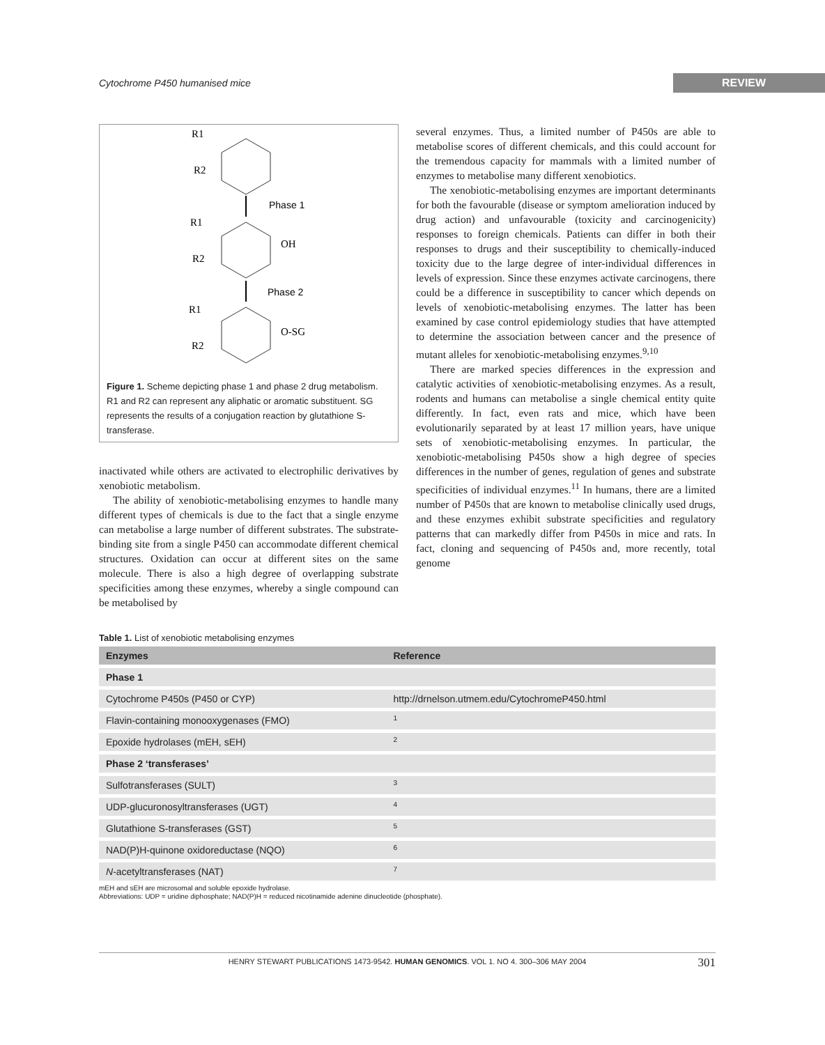Cytochrome P450 humanised mice REVIEW
R1
R2
R1
R2
OH
R1
R2
O-SG
Phase 1
Phase 2
Figure 1. Scheme depicting phase 1 and phase 2 drug metabolism. R1 and R2 can represent any aliphatic or aromatic substituent. SG represents the results of a conjugation reaction by glutathione S-transferase.
inactivated while others are activated to electrophilic derivatives by xenobiotic metabolism.
The ability of xenobiotic-metabolising enzymes to handle many different types of chemicals is due to the fact that a single enzyme can metabolise a large number of different substrates. The substrate-binding site from a single P450 can accommodate different chemical structures. Oxidation can occur at different sites on the same molecule. There is also a high degree of overlapping substrate specificities among these enzymes, whereby a single compound can be metabolised by
several enzymes. Thus, a limited number of P450s are able to metabolise scores of different chemicals, and this could account for the tremendous capacity for mammals with a limited number of enzymes to metabolise many different xenobiotics.
The xenobiotic-metabolising enzymes are important determinants for both the favourable (disease or symptom amelioration induced by drug action) and unfavourable (toxicity and carcinogenicity) responses to foreign chemicals. Patients can differ in both their responses to drugs and their susceptibility to chemically-induced toxicity due to the large degree of inter-individual differences in levels of expression. Since these enzymes activate carcinogens, there could be a difference in susceptibility to cancer which depends on levels of xenobiotic-metabolising enzymes. The latter has been examined by case control epidemiology studies that have attempted to determine the association between cancer and the presence of mutant alleles for xenobiotic-metabolising enzymes.<sup>9,10</sup>
There are marked species differences in the expression and catalytic activities of xenobiotic-metabolising enzymes. As a result, rodents and humans can metabolise a single chemical entity quite differently. In fact, even rats and mice, which have been evolutionarily separated by at least 17 million years, have unique sets of xenobiotic-metabolising enzymes. In particular, the xenobiotic-metabolising P450s show a high degree of species differences in the number of genes, regulation of genes and substrate specificities of individual enzymes.<sup>11</sup> In humans, there are a limited number of P450s that are known to metabolise clinically used drugs, and these enzymes exhibit substrate specificities and regulatory patterns that can markedly differ from P450s in mice and rats. In fact, cloning and sequencing of P450s and, more recently, total genome
Table 1. List of xenobiotic metabolising enzymes
| Enzymes | Reference |
| --- | --- |
| Phase 1 | |
| Cytochrome P450s (P450 or CYP) | http://drnelson.utmem.edu/CytochromeP450.html |
| Flavin-containing monooxygenases (FMO) | 1 |
| Epoxide hydrolases (mEH, sEH) | 2 |
| Phase 2 ‘transferases’ | |
| Sulfotransferases (SULT) | 3 |
| UDP-glucuronosyltransferases (UGT) | 4 |
| Glutathione S-transferases (GST) | 5 |
| NAD(P)H-quinone oxidoreductase (NQO) | 6 |
| N -acetyltransferases (NAT) | 7 |
mEH and sEH are microsomal and soluble epoxide hydrolase.
Abbreviations: UDP = uridine diphosphate; NAD(P)H = reduced nicotinamide adenine dinucleotide (phosphate).
HENRY STEWART PUBLICATIONS 1473-9542. HUMAN GENOMICS. VOL 1. NO 4. 300–306 MAY 2004 301